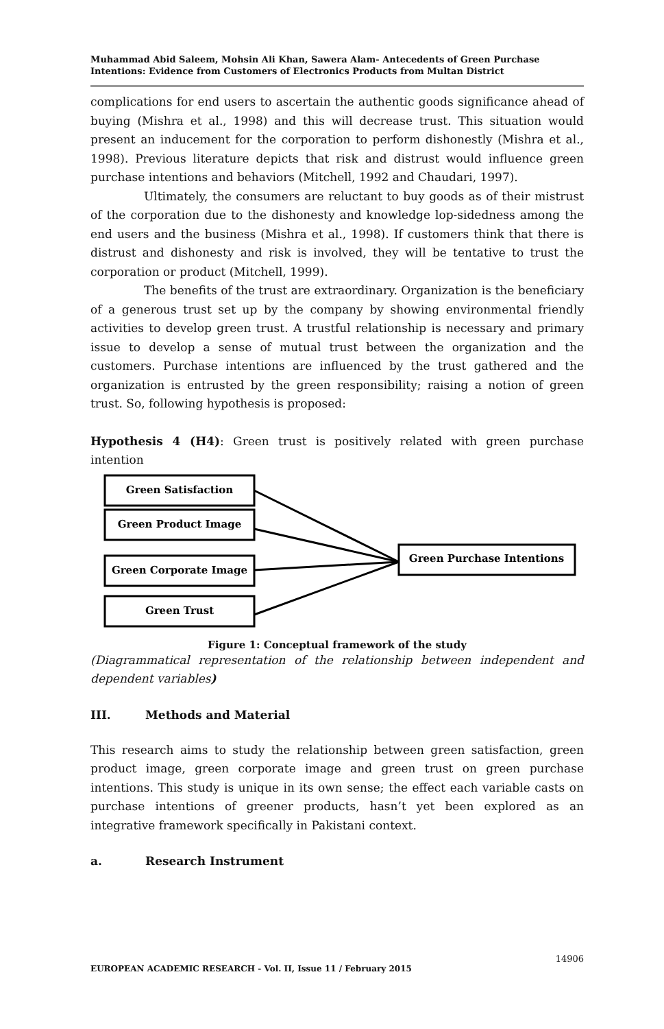Muhammad Abid Saleem, Mohsin Ali Khan, Sawera Alam- Antecedents of Green Purchase Intentions: Evidence from Customers of Electronics Products from Multan District
complications for end users to ascertain the authentic goods significance ahead of buying (Mishra et al., 1998) and this will decrease trust. This situation would present an inducement for the corporation to perform dishonestly (Mishra et al., 1998). Previous literature depicts that risk and distrust would influence green purchase intentions and behaviors (Mitchell, 1992 and Chaudari, 1997).
Ultimately, the consumers are reluctant to buy goods as of their mistrust of the corporation due to the dishonesty and knowledge lop-sidedness among the end users and the business (Mishra et al., 1998). If customers think that there is distrust and dishonesty and risk is involved, they will be tentative to trust the corporation or product (Mitchell, 1999).
The benefits of the trust are extraordinary. Organization is the beneficiary of a generous trust set up by the company by showing environmental friendly activities to develop green trust. A trustful relationship is necessary and primary issue to develop a sense of mutual trust between the organization and the customers. Purchase intentions are influenced by the trust gathered and the organization is entrusted by the green responsibility; raising a notion of green trust. So, following hypothesis is proposed:
Hypothesis 4 (H4): Green trust is positively related with green purchase intention
Green Satisfaction
Green Product Image
Green Corporate Image
Green Trust
Green Purchase Intentions
Figure 1: Conceptual framework of the study
(Diagrammatical representation of the relationship between independent and dependent variables)
III. Methods and Material
This research aims to study the relationship between green satisfaction, green product image, green corporate image and green trust on green purchase intentions. This study is unique in its own sense; the effect each variable casts on purchase intentions of greener products, hasn’t yet been explored as an integrative framework specifically in Pakistani context.
a. Research Instrument
14906
EUROPEAN ACADEMIC RESEARCH - Vol. II, Issue 11 / February 2015